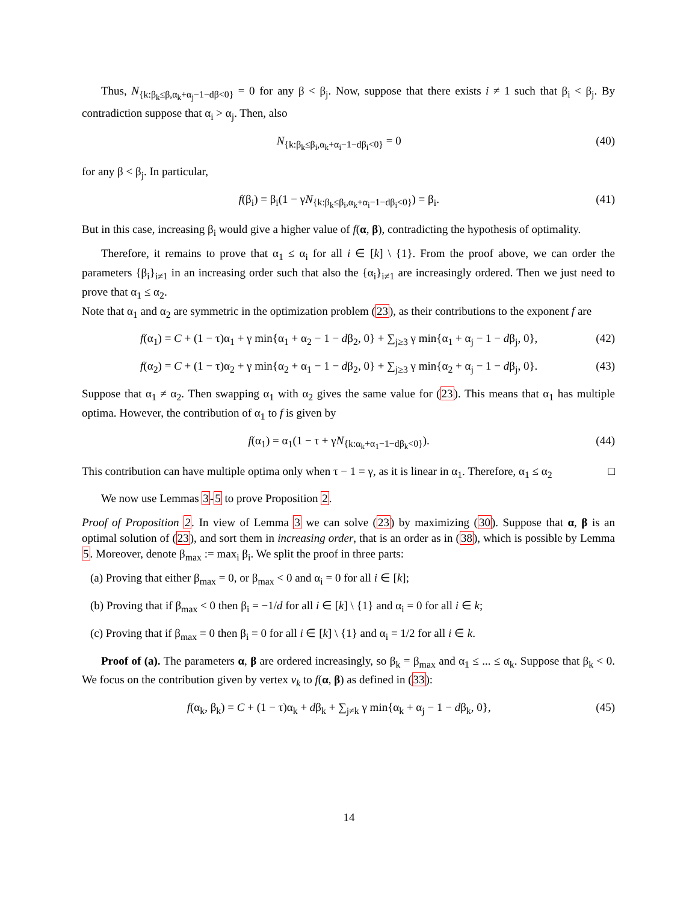Thus, N<sub>{k:β<sub>k</sub>≤β,α<sub>k</sub>+α<sub>j</sub>−1−dβ<0}</sub> = 0 for any β < β<sub>j</sub>. Now, suppose that there exists i ≠ 1 such that β<sub>i</sub> < β<sub>j</sub>. By contradiction suppose that α<sub>i</sub> > α<sub>j</sub>. Then, also
N<sub>{k:β<sub>k</sub>≤β<sub>i</sub>,α<sub>k</sub>+α<sub>i</sub>−1−dβ<sub>i</sub><0}</sub> = 0 (40)
for any β < β<sub>j</sub>. In particular,
f(β<sub>i</sub>) = β<sub>i</sub>(1 − γN<sub>{k:β<sub>k</sub>≤β<sub>i</sub>,α<sub>k</sub>+α<sub>i</sub>−1−dβ<sub>i</sub><0}</sub>) = β<sub>i</sub>. (41)
But in this case, increasing β<sub>i</sub> would give a higher value of f(α, β), contradicting the hypothesis of optimality.
Therefore, it remains to prove that α<sub>1</sub> ≤ α<sub>i</sub> for all i ∈ [k] \ {1}. From the proof above, we can order the parameters {β<sub>i</sub>}<sub>i≠1</sub> in an increasing order such that also the {α<sub>i</sub>}<sub>i≠1</sub> are increasingly ordered. Then we just need to prove that α<sub>1</sub> ≤ α<sub>2</sub>.
Note that α<sub>1</sub> and α<sub>2</sub> are symmetric in the optimization problem (23), as their contributions to the exponent f are
f(α<sub>1</sub>) = C + (1 − τ)α<sub>1</sub> + γ min{α<sub>1</sub> + α<sub>2</sub> − 1 − dβ<sub>2</sub>, 0} + ∑<sub>j≥3</sub> γ min{α<sub>1</sub> + α<sub>j</sub> − 1 − dβ<sub>j</sub>, 0}, (42)
f(α<sub>2</sub>) = C + (1 − τ)α<sub>2</sub> + γ min{α<sub>2</sub> + α<sub>1</sub> − 1 − dβ<sub>2</sub>, 0} + ∑<sub>j≥3</sub> γ min{α<sub>2</sub> + α<sub>j</sub> − 1 − dβ<sub>j</sub>, 0}. (43)
Suppose that α<sub>1</sub> ≠ α<sub>2</sub>. Then swapping α<sub>1</sub> with α<sub>2</sub> gives the same value for (23). This means that α<sub>1</sub> has multiple optima. However, the contribution of α<sub>1</sub> to f is given by
f(α<sub>1</sub>) = α<sub>1</sub>(1 − τ + γN<sub>{k:α<sub>k</sub>+α<sub>1</sub>−1−dβ<sub>k</sub><0}</sub>). (44)
This contribution can have multiple optima only when τ − 1 = γ, as it is linear in α<sub>1</sub>. Therefore, α<sub>1</sub> ≤ α<sub>2</sub> □
We now use Lemmas 3-5 to prove Proposition 2.
Proof of Proposition 2. In view of Lemma 3 we can solve (23) by maximizing (30). Suppose that α, β is an optimal solution of (23), and sort them in increasing order, that is an order as in (38), which is possible by Lemma 5. Moreover, denote β<sub>max</sub> := max<sub>i</sub> β<sub>i</sub>. We split the proof in three parts:
(a) Proving that either β<sub>max</sub> = 0, or β<sub>max</sub> < 0 and α<sub>i</sub> = 0 for all i ∈ [k];
(b) Proving that if β<sub>max</sub> < 0 then β<sub>i</sub> = −1/d for all i ∈ [k] \ {1} and α<sub>i</sub> = 0 for all i ∈ k;
(c) Proving that if β<sub>max</sub> = 0 then β<sub>i</sub> = 0 for all i ∈ [k] \ {1} and α<sub>i</sub> = 1/2 for all i ∈ k.
Proof of (a). The parameters α, β are ordered increasingly, so β<sub>k</sub> = β<sub>max</sub> and α<sub>1</sub> ≤ ... ≤ α<sub>k</sub>. Suppose that β<sub>k</sub> < 0. We focus on the contribution given by vertex v<sub>k</sub> to f(α, β) as defined in (33):
f(α<sub>k</sub>, β<sub>k</sub>) = C + (1 − τ)α<sub>k</sub> + dβ<sub>k</sub> + ∑<sub>j≠k</sub> γ min{α<sub>k</sub> + α<sub>j</sub> − 1 − dβ<sub>k</sub>, 0}, (45)
14